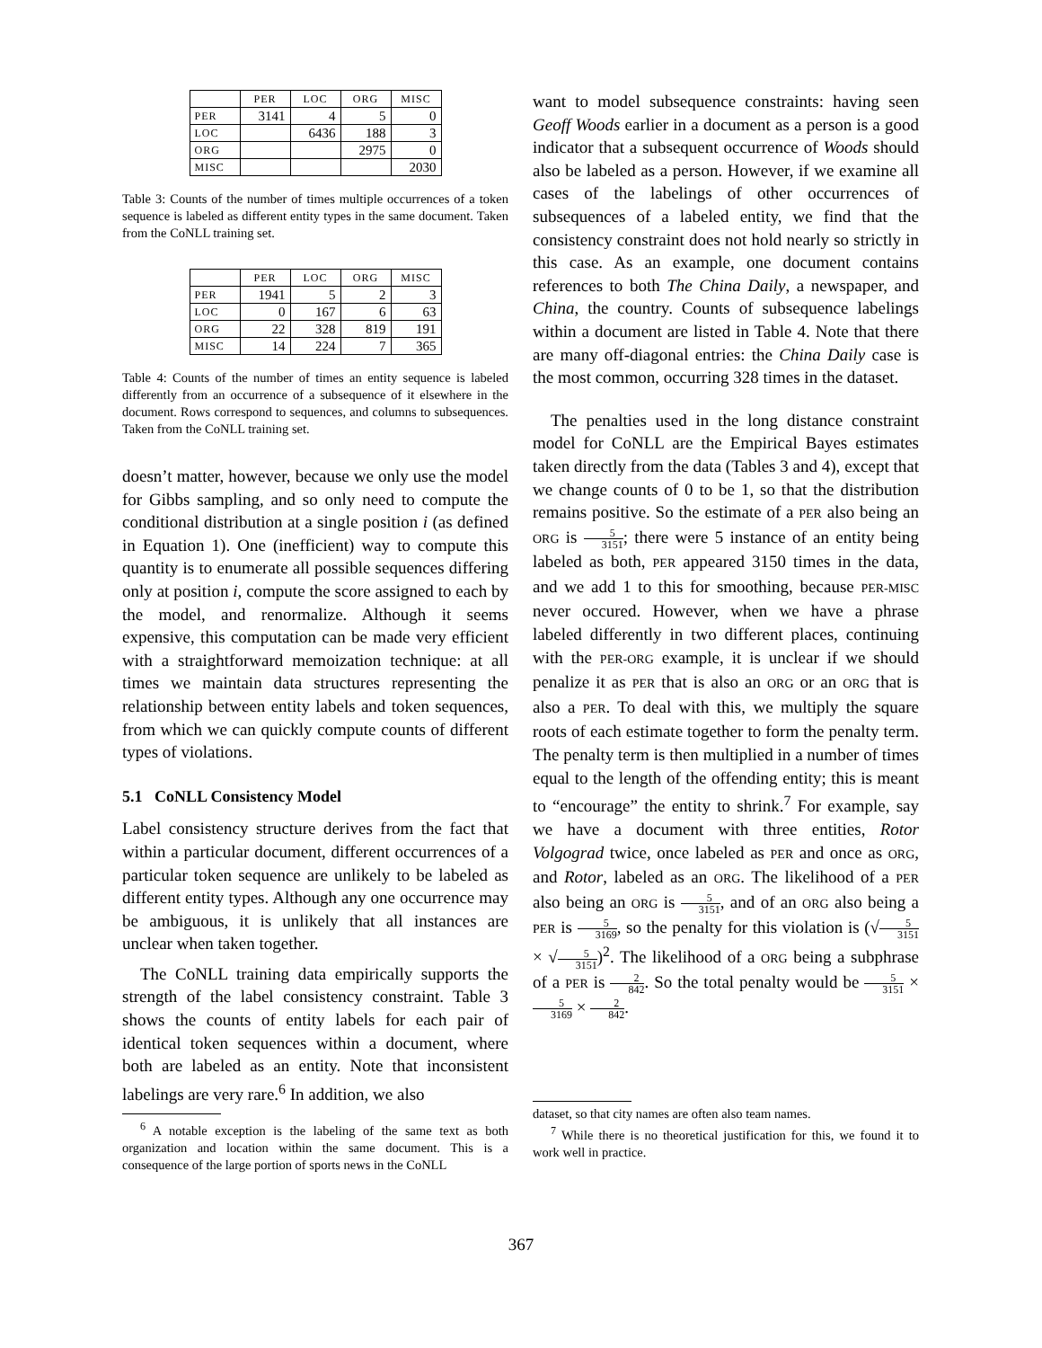| | PER | LOC | ORG | MISC |
| --- | --- | --- | --- | --- |
| PER | 3141 | 4 | 5 | 0 |
| LOC | | 6436 | 188 | 3 |
| ORG | | | 2975 | 0 |
| MISC | | | | 2030 |
Table 3: Counts of the number of times multiple occurrences of a token sequence is labeled as different entity types in the same document. Taken from the CoNLL training set.
| | PER | LOC | ORG | MISC |
| --- | --- | --- | --- | --- |
| PER | 1941 | 5 | 2 | 3 |
| LOC | 0 | 167 | 6 | 63 |
| ORG | 22 | 328 | 819 | 191 |
| MISC | 14 | 224 | 7 | 365 |
Table 4: Counts of the number of times an entity sequence is labeled differently from an occurrence of a subsequence of it elsewhere in the document. Rows correspond to sequences, and columns to subsequences. Taken from the CoNLL training set.
doesn’t matter, however, because we only use the model for Gibbs sampling, and so only need to compute the conditional distribution at a single position i (as defined in Equation 1). One (inefficient) way to compute this quantity is to enumerate all possible sequences differing only at position i, compute the score assigned to each by the model, and renormalize. Although it seems expensive, this computation can be made very efficient with a straightforward memoization technique: at all times we maintain data structures representing the relationship between entity labels and token sequences, from which we can quickly compute counts of different types of violations.
5.1 CoNLL Consistency Model
Label consistency structure derives from the fact that within a particular document, different occurrences of a particular token sequence are unlikely to be labeled as different entity types. Although any one occurrence may be ambiguous, it is unlikely that all instances are unclear when taken together.
The CoNLL training data empirically supports the strength of the label consistency constraint. Table 3 shows the counts of entity labels for each pair of identical token sequences within a document, where both are labeled as an entity. Note that inconsistent labelings are very rare.<sup>6</sup> In addition, we also
<sup>6</sup> A notable exception is the labeling of the same text as both organization and location within the same document. This is a consequence of the large portion of sports news in the CoNLL
want to model subsequence constraints: having seen Geoff Woods earlier in a document as a person is a good indicator that a subsequent occurrence of Woods should also be labeled as a person. However, if we examine all cases of the labelings of other occurrences of subsequences of a labeled entity, we find that the consistency constraint does not hold nearly so strictly in this case. As an example, one document contains references to both The China Daily, a newspaper, and China, the country. Counts of subsequence labelings within a document are listed in Table 4. Note that there are many off-diagonal entries: the China Daily case is the most common, occurring 328 times in the dataset.
The penalties used in the long distance constraint model for CoNLL are the Empirical Bayes estimates taken directly from the data (Tables 3 and 4), except that we change counts of 0 to be 1, so that the distribution remains positive. So the estimate of a PER also being an ORG is 5 3151; there were 5 instance of an entity being labeled as both, PER appeared 3150 times in the data, and we add 1 to this for smoothing, because PER-MISC never occured. However, when we have a phrase labeled differently in two different places, continuing with the PER-ORG example, it is unclear if we should penalize it as PER that is also an ORG or an ORG that is also a PER. To deal with this, we multiply the square roots of each estimate together to form the penalty term. The penalty term is then multiplied in a number of times equal to the length of the offending entity; this is meant to “encourage” the entity to shrink.<sup>7</sup> For example, say we have a document with three entities, Rotor Volgograd twice, once labeled as PER and once as ORG, and Rotor, labeled as an ORG. The likelihood of a PER also being an ORG is 5 3151, and of an ORG also being a PER is 5 3169, so the penalty for this violation is (√5 3151 × √5 3151)<sup>2</sup>. The likelihood of a ORG being a subphrase of a PER is 2 842. So the total penalty would be 5 3151 × 5 3169 × 2 842.
dataset, so that city names are often also team names.
<sup>7</sup> While there is no theoretical justification for this, we found it to work well in practice.
367